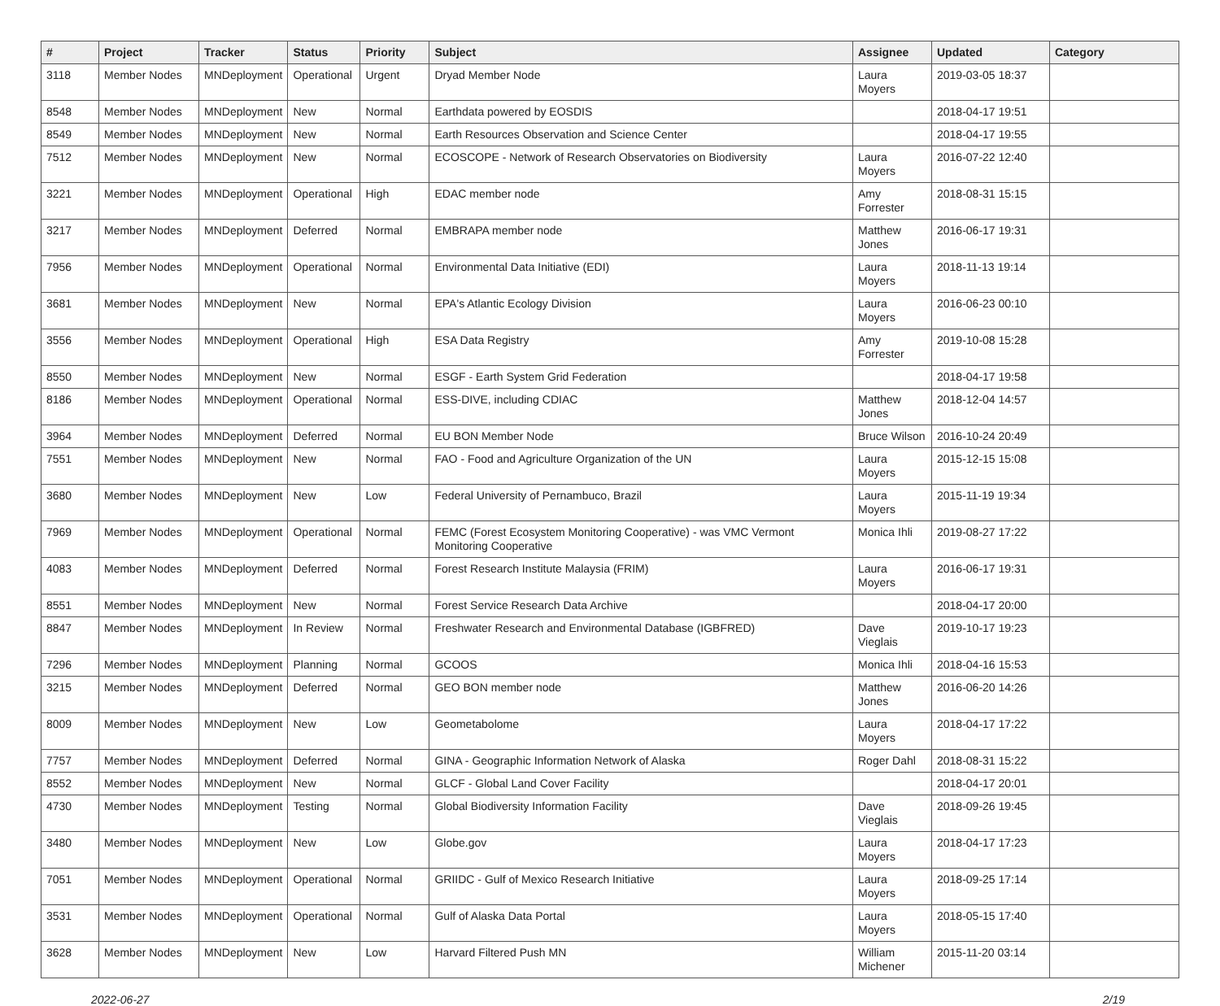| # | Project | Tracker | Status | Priority | Subject | Assignee | Updated | Category |
| --- | --- | --- | --- | --- | --- | --- | --- | --- |
| 3118 | Member Nodes | MNDeployment | Operational | Urgent | Dryad Member Node | Laura Moyers | 2019-03-05 18:37 | |
| 8548 | Member Nodes | MNDeployment | New | Normal | Earthdata powered by EOSDIS | | 2018-04-17 19:51 | |
| 8549 | Member Nodes | MNDeployment | New | Normal | Earth Resources Observation and Science Center | | 2018-04-17 19:55 | |
| 7512 | Member Nodes | MNDeployment | New | Normal | ECOSCOPE - Network of Research Observatories on Biodiversity | Laura Moyers | 2016-07-22 12:40 | |
| 3221 | Member Nodes | MNDeployment | Operational | High | EDAC member node | Amy Forrester | 2018-08-31 15:15 | |
| 3217 | Member Nodes | MNDeployment | Deferred | Normal | EMBRAPA member node | Matthew Jones | 2016-06-17 19:31 | |
| 7956 | Member Nodes | MNDeployment | Operational | Normal | Environmental Data Initiative (EDI) | Laura Moyers | 2018-11-13 19:14 | |
| 3681 | Member Nodes | MNDeployment | New | Normal | EPA's Atlantic Ecology Division | Laura Moyers | 2016-06-23 00:10 | |
| 3556 | Member Nodes | MNDeployment | Operational | High | ESA Data Registry | Amy Forrester | 2019-10-08 15:28 | |
| 8550 | Member Nodes | MNDeployment | New | Normal | ESGF - Earth System Grid Federation | | 2018-04-17 19:58 | |
| 8186 | Member Nodes | MNDeployment | Operational | Normal | ESS-DIVE, including CDIAC | Matthew Jones | 2018-12-04 14:57 | |
| 3964 | Member Nodes | MNDeployment | Deferred | Normal | EU BON Member Node | Bruce Wilson | 2016-10-24 20:49 | |
| 7551 | Member Nodes | MNDeployment | New | Normal | FAO - Food and Agriculture Organization of the UN | Laura Moyers | 2015-12-15 15:08 | |
| 3680 | Member Nodes | MNDeployment | New | Low | Federal University of Pernambuco, Brazil | Laura Moyers | 2015-11-19 19:34 | |
| 7969 | Member Nodes | MNDeployment | Operational | Normal | FEMC (Forest Ecosystem Monitoring Cooperative) - was VMC Vermont Monitoring Cooperative | Monica Ihli | 2019-08-27 17:22 | |
| 4083 | Member Nodes | MNDeployment | Deferred | Normal | Forest Research Institute Malaysia (FRIM) | Laura Moyers | 2016-06-17 19:31 | |
| 8551 | Member Nodes | MNDeployment | New | Normal | Forest Service Research Data Archive | | 2018-04-17 20:00 | |
| 8847 | Member Nodes | MNDeployment | In Review | Normal | Freshwater Research and Environmental Database (IGBFRED) | Dave Vieglais | 2019-10-17 19:23 | |
| 7296 | Member Nodes | MNDeployment | Planning | Normal | GCOOS | Monica Ihli | 2018-04-16 15:53 | |
| 3215 | Member Nodes | MNDeployment | Deferred | Normal | GEO BON member node | Matthew Jones | 2016-06-20 14:26 | |
| 8009 | Member Nodes | MNDeployment | New | Low | Geometabolome | Laura Moyers | 2018-04-17 17:22 | |
| 7757 | Member Nodes | MNDeployment | Deferred | Normal | GINA - Geographic Information Network of Alaska | Roger Dahl | 2018-08-31 15:22 | |
| 8552 | Member Nodes | MNDeployment | New | Normal | GLCF - Global Land Cover Facility | | 2018-04-17 20:01 | |
| 4730 | Member Nodes | MNDeployment | Testing | Normal | Global Biodiversity Information Facility | Dave Vieglais | 2018-09-26 19:45 | |
| 3480 | Member Nodes | MNDeployment | New | Low | Globe.gov | Laura Moyers | 2018-04-17 17:23 | |
| 7051 | Member Nodes | MNDeployment | Operational | Normal | GRIIDC - Gulf of Mexico Research Initiative | Laura Moyers | 2018-09-25 17:14 | |
| 3531 | Member Nodes | MNDeployment | Operational | Normal | Gulf of Alaska Data Portal | Laura Moyers | 2018-05-15 17:40 | |
| 3628 | Member Nodes | MNDeployment | New | Low | Harvard Filtered Push MN | William Michener | 2015-11-20 03:14 | |
2022-06-27 2/19